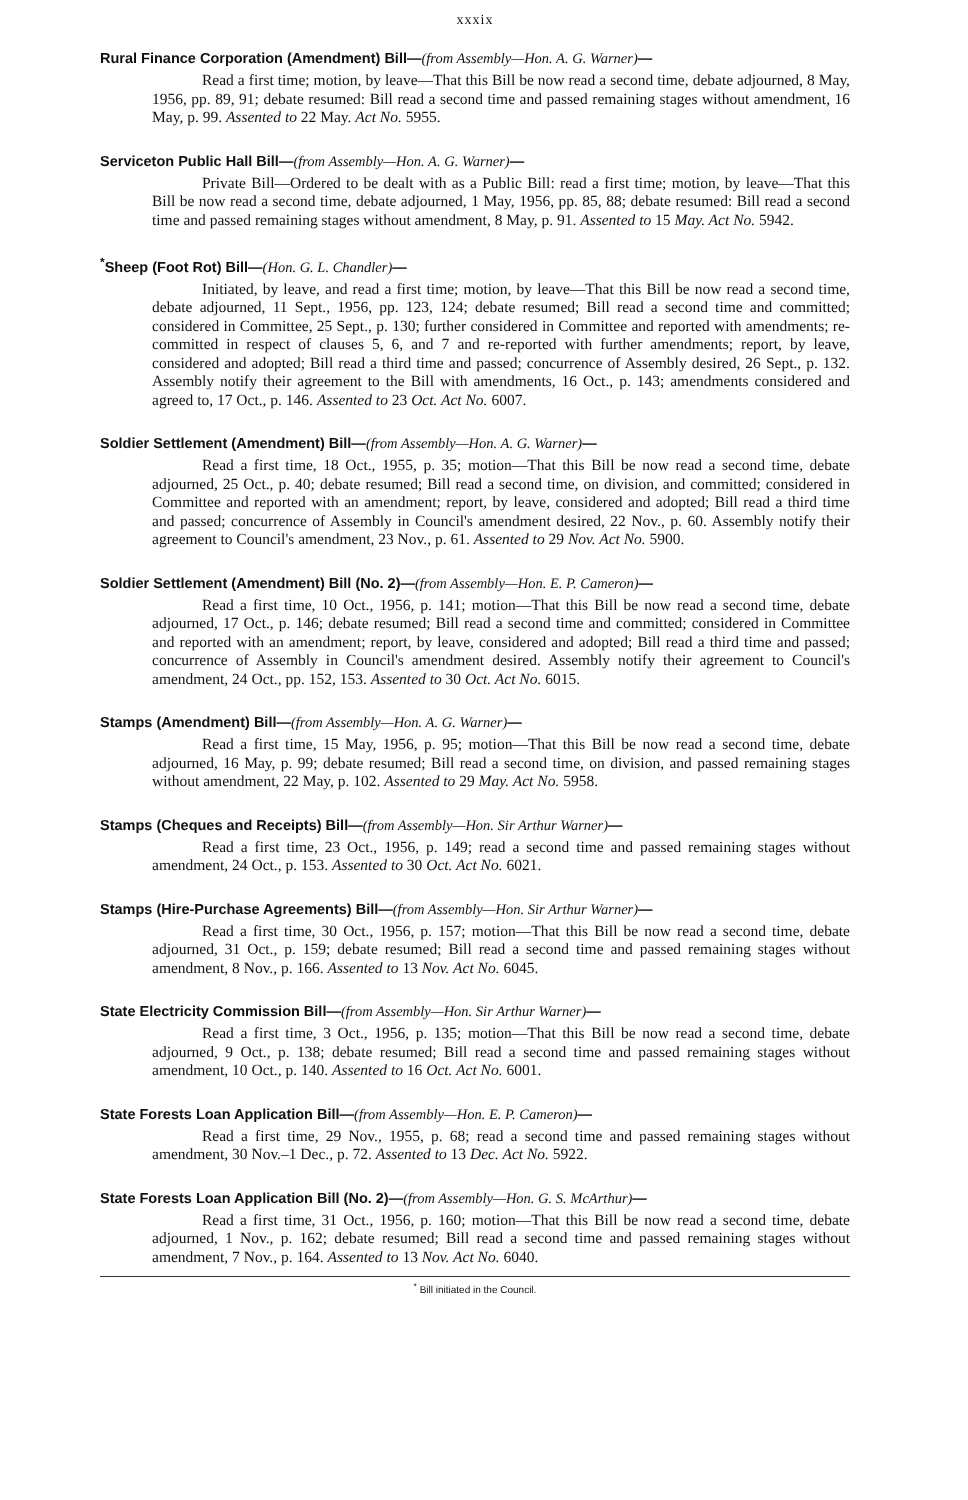xxxix
Rural Finance Corporation (Amendment) Bill—(from Assembly—Hon. A. G. Warner)—
Read a first time; motion, by leave—That this Bill be now read a second time, debate adjourned, 8 May, 1956, pp. 89, 91; debate resumed: Bill read a second time and passed remaining stages without amendment, 16 May, p. 99. Assented to 22 May. Act No. 5955.
Serviceton Public Hall Bill—(from Assembly—Hon. A. G. Warner)—
Private Bill—Ordered to be dealt with as a Public Bill: read a first time; motion, by leave—That this Bill be now read a second time, debate adjourned, 1 May, 1956, pp. 85, 88; debate resumed: Bill read a second time and passed remaining stages without amendment, 8 May, p. 91. Assented to 15 May. Act No. 5942.
<sup>*</sup> Sheep (Foot Rot) Bill—(Hon. G. L. Chandler)—
Initiated, by leave, and read a first time; motion, by leave—That this Bill be now read a second time, debate adjourned, 11 Sept., 1956, pp. 123, 124; debate resumed; Bill read a second time and committed; considered in Committee, 25 Sept., p. 130; further considered in Committee and reported with amendments; re-committed in respect of clauses 5, 6, and 7 and re-reported with further amendments; report, by leave, considered and adopted; Bill read a third time and passed; concurrence of Assembly desired, 26 Sept., p. 132. Assembly notify their agreement to the Bill with amendments, 16 Oct., p. 143; amendments considered and agreed to, 17 Oct., p. 146. Assented to 23 Oct. Act No. 6007.
Soldier Settlement (Amendment) Bill—(from Assembly—Hon. A. G. Warner)—
Read a first time, 18 Oct., 1955, p. 35; motion—That this Bill be now read a second time, debate adjourned, 25 Oct., p. 40; debate resumed; Bill read a second time, on division, and committed; considered in Committee and reported with an amendment; report, by leave, considered and adopted; Bill read a third time and passed; concurrence of Assembly in Council's amendment desired, 22 Nov., p. 60. Assembly notify their agreement to Council's amendment, 23 Nov., p. 61. Assented to 29 Nov. Act No. 5900.
Soldier Settlement (Amendment) Bill (No. 2)—(from Assembly—Hon. E. P. Cameron)—
Read a first time, 10 Oct., 1956, p. 141; motion—That this Bill be now read a second time, debate adjourned, 17 Oct., p. 146; debate resumed; Bill read a second time and committed; considered in Committee and reported with an amendment; report, by leave, considered and adopted; Bill read a third time and passed; concurrence of Assembly in Council's amendment desired. Assembly notify their agreement to Council's amendment, 24 Oct., pp. 152, 153. Assented to 30 Oct. Act No. 6015.
Stamps (Amendment) Bill—(from Assembly—Hon. A. G. Warner)—
Read a first time, 15 May, 1956, p. 95; motion—That this Bill be now read a second time, debate adjourned, 16 May, p. 99; debate resumed; Bill read a second time, on division, and passed remaining stages without amendment, 22 May, p. 102. Assented to 29 May. Act No. 5958.
Stamps (Cheques and Receipts) Bill—(from Assembly—Hon. Sir Arthur Warner)—
Read a first time, 23 Oct., 1956, p. 149; read a second time and passed remaining stages without amendment, 24 Oct., p. 153. Assented to 30 Oct. Act No. 6021.
Stamps (Hire-Purchase Agreements) Bill—(from Assembly—Hon. Sir Arthur Warner)—
Read a first time, 30 Oct., 1956, p. 157; motion—That this Bill be now read a second time, debate adjourned, 31 Oct., p. 159; debate resumed; Bill read a second time and passed remaining stages without amendment, 8 Nov., p. 166. Assented to 13 Nov. Act No. 6045.
State Electricity Commission Bill—(from Assembly—Hon. Sir Arthur Warner)—
Read a first time, 3 Oct., 1956, p. 135; motion—That this Bill be now read a second time, debate adjourned, 9 Oct., p. 138; debate resumed; Bill read a second time and passed remaining stages without amendment, 10 Oct., p. 140. Assented to 16 Oct. Act No. 6001.
State Forests Loan Application Bill—(from Assembly—Hon. E. P. Cameron)—
Read a first time, 29 Nov., 1955, p. 68; read a second time and passed remaining stages without amendment, 30 Nov.–1 Dec., p. 72. Assented to 13 Dec. Act No. 5922.
State Forests Loan Application Bill (No. 2)—(from Assembly—Hon. G. S. McArthur)—
Read a first time, 31 Oct., 1956, p. 160; motion—That this Bill be now read a second time, debate adjourned, 1 Nov., p. 162; debate resumed; Bill read a second time and passed remaining stages without amendment, 7 Nov., p. 164. Assented to 13 Nov. Act No. 6040.
<sup>*</sup> Bill initiated in the Council.